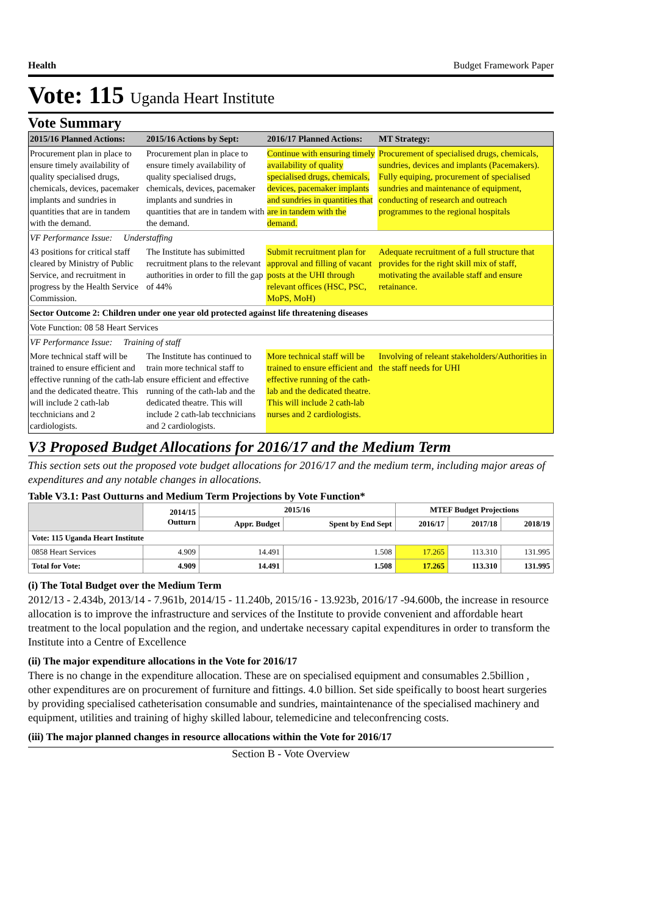Health Budget Framework Paper
Vote: 115 Uganda Heart Institute
Vote Summary
| 2015/16 Planned Actions: | 2015/16 Actions by Sept: | 2016/17 Planned Actions: | MT Strategy: |
| --- | --- | --- | --- |
| Procurement plan in place to ensure timely availability of quality specialised drugs, chemicals, devices, pacemaker implants and sundries in quantities that are in tandem with the demand. | Procurement plan in place to ensure timely availability of quality specialised drugs, chemicals, devices, pacemaker implants and sundries in quantities that are in tandem with the demand. | Continue with ensuring timely availability of quality specialised drugs, chemicals, devices, pacemaker implants and sundries in quantities that are in tandem with the demand. | Procurement of specialised drugs, chemicals, sundries, devices and implants (Pacemakers). Fully equiping, procurement of specialised sundries and maintenance of equipment, conducting of research and outreach programmes to the regional hospitals |
| VF Performance Issue: Understaffing | | | |
| 43 positions for critical staff cleared by Ministry of Public Service, and recruitment in progress by the Health Service Commission. | The Institute has subimitted recruitment plans to the relevant authorities in order to fill the gap of 44% | Submit recruitment plan for approval and filling of vacant posts at the UHI through relevant offices (HSC, PSC, MoPS, MoH) | Adequate recruitment of a full structure that provides for the right skill mix of staff, motivating the available staff and ensure retainance. |
| Sector Outcome 2: Children under one year old protected against life threatening diseases | | | |
| Vote Function: 08 58 Heart Services | | | |
| VF Performance Issue: Training of staff | | | |
| More technical staff will be trained to ensure efficient and effective running of the cath-lab and the dedicated theatre. This will include 2 cath-lab tecchnicians and 2 cardiologists. | The Institute has continued to train more technical staff to ensure efficient and effective running of the cath-lab and the dedicated theatre. This will include 2 cath-lab tecchnicians and 2 cardiologists. | More technical staff will be trained to ensure efficient and effective running of the cath-lab and the dedicated theatre. This will include 2 cath-lab nurses and 2 cardiologists. | Involving of releant stakeholders/Authorities in the staff needs for UHI |
V3 Proposed Budget Allocations for 2016/17 and the Medium Term
This section sets out the proposed vote budget allocations for 2016/17 and the medium term, including major areas of expenditures and any notable changes in allocations.
Table V3.1: Past Outturns and Medium Term Projections by Vote Function*
| | 2014/15 Outturn | 2015/16 | | MTEF Budget Projections | | |
| --- | --- | --- | --- | --- | --- | --- |
| | | Appr. Budget | Spent by End Sept | 2016/17 | 2017/18 | 2018/19 |
| Vote: 115 Uganda Heart Institute | | | | | | |
| 0858 Heart Services | 4.909 | 14.491 | 1.508 | 17.265 | 113.310 | 131.995 |
| Total for Vote: | 4.909 | 14.491 | 1.508 | 17.265 | 113.310 | 131.995 |
(i) The Total Budget over the Medium Term
2012/13 - 2.434b, 2013/14 - 7.961b, 2014/15 - 11.240b, 2015/16 - 13.923b, 2016/17 -94.600b, the increase in resource allocation is to improve the infrastructure and services of the Institute to provide convenient and affordable heart treatment to the local population and the region, and undertake necessary capital expenditures in order to transform the Institute into a Centre of Excellence
(ii) The major expenditure allocations in the Vote for 2016/17
There is no change in the expenditure allocation. These are on specialised equipment and consumables 2.5billion , other expenditures are on procurement of furniture and fittings. 4.0 billion. Set side speifically to boost heart surgeries by providing specialised catheterisation consumable and sundries, maintaintenance of the specialised machinery and equipment, utilities and training of highy skilled labour, telemedicine and teleconfrencing costs.
(iii) The major planned changes in resource allocations within the Vote for 2016/17
Section B - Vote Overview